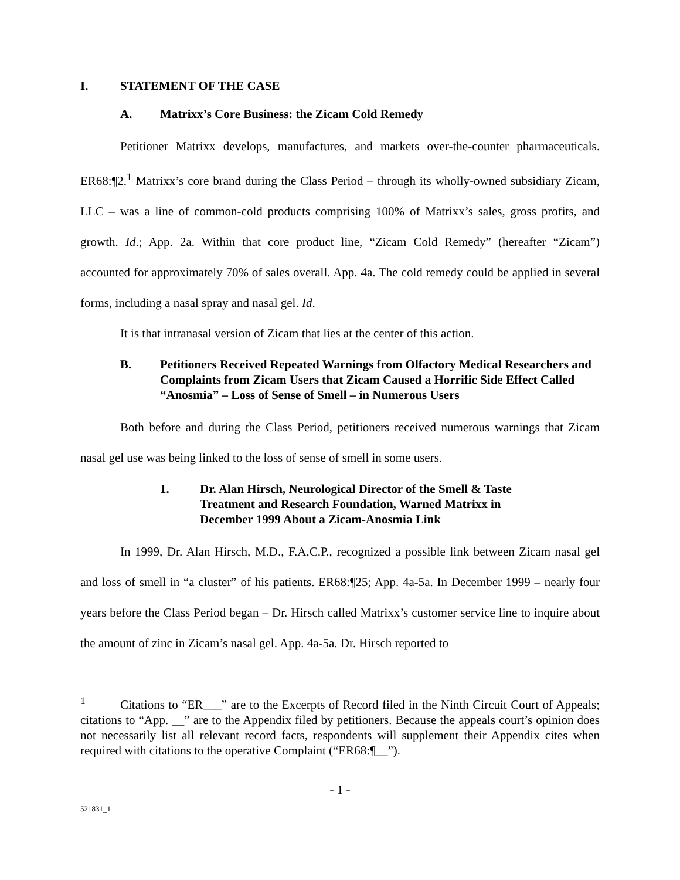I. STATEMENT OF THE CASE
A. Matrixx’s Core Business: the Zicam Cold Remedy
Petitioner Matrixx develops, manufactures, and markets over-the-counter pharmaceuticals. ER68:¶2.<sup>1</sup> Matrixx’s core brand during the Class Period – through its wholly-owned subsidiary Zicam, LLC – was a line of common-cold products comprising 100% of Matrixx’s sales, gross profits, and growth. Id.; App. 2a. Within that core product line, “Zicam Cold Remedy” (hereafter “Zicam”) accounted for approximately 70% of sales overall. App. 4a. The cold remedy could be applied in several forms, including a nasal spray and nasal gel. Id.
It is that intranasal version of Zicam that lies at the center of this action.
B. Petitioners Received Repeated Warnings from Olfactory Medical Researchers and Complaints from Zicam Users that Zicam Caused a Horrific Side Effect Called “Anosmia” – Loss of Sense of Smell – in Numerous Users
Both before and during the Class Period, petitioners received numerous warnings that Zicam nasal gel use was being linked to the loss of sense of smell in some users.
1. Dr. Alan Hirsch, Neurological Director of the Smell & Taste Treatment and Research Foundation, Warned Matrixx in December 1999 About a Zicam-Anosmia Link
In 1999, Dr. Alan Hirsch, M.D., F.A.C.P., recognized a possible link between Zicam nasal gel and loss of smell in “a cluster” of his patients. ER68:¶25; App. 4a-5a. In December 1999 – nearly four years before the Class Period began – Dr. Hirsch called Matrixx’s customer service line to inquire about the amount of zinc in Zicam’s nasal gel. App. 4a-5a. Dr. Hirsch reported to
<sup>1</sup> Citations to “ER___” are to the Excerpts of Record filed in the Ninth Circuit Court of Appeals; citations to “App. __” are to the Appendix filed by petitioners. Because the appeals court’s opinion does not necessarily list all relevant record facts, respondents will supplement their Appendix cites when required with citations to the operative Complaint (“ER68:¶__”).
- 1 -
521831_1